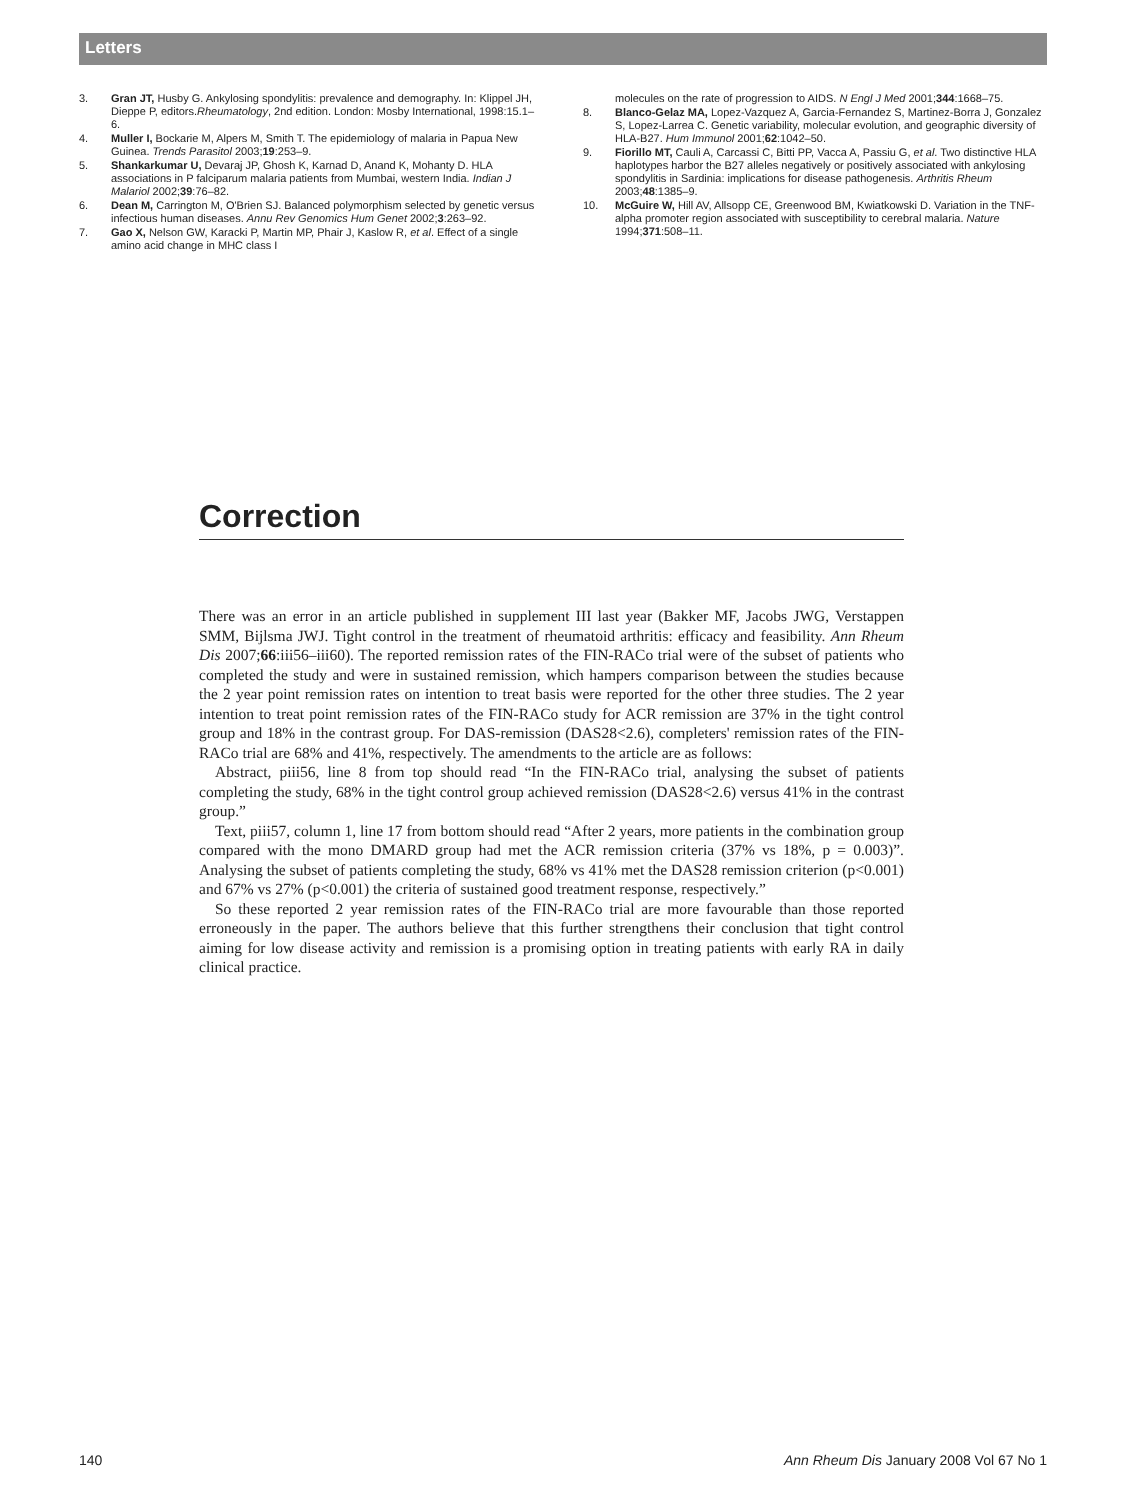Letters
3. Gran JT, Husby G. Ankylosing spondylitis: prevalence and demography. In: Klippel JH, Dieppe P, editors.Rheumatology, 2nd edition. London: Mosby International, 1998:15.1–6.
4. Muller I, Bockarie M, Alpers M, Smith T. The epidemiology of malaria in Papua New Guinea. Trends Parasitol 2003;19:253–9.
5. Shankarkumar U, Devaraj JP, Ghosh K, Karnad D, Anand K, Mohanty D. HLA associations in P falciparum malaria patients from Mumbai, western India. Indian J Malariol 2002;39:76–82.
6. Dean M, Carrington M, O'Brien SJ. Balanced polymorphism selected by genetic versus infectious human diseases. Annu Rev Genomics Hum Genet 2002;3:263–92.
7. Gao X, Nelson GW, Karacki P, Martin MP, Phair J, Kaslow R, et al. Effect of a single amino acid change in MHC class I
molecules on the rate of progression to AIDS. N Engl J Med 2001;344:1668–75.
8. Blanco-Gelaz MA, Lopez-Vazquez A, Garcia-Fernandez S, Martinez-Borra J, Gonzalez S, Lopez-Larrea C. Genetic variability, molecular evolution, and geographic diversity of HLA-B27. Hum Immunol 2001;62:1042–50.
9. Fiorillo MT, Cauli A, Carcassi C, Bitti PP, Vacca A, Passiu G, et al. Two distinctive HLA haplotypes harbor the B27 alleles negatively or positively associated with ankylosing spondylitis in Sardinia: implications for disease pathogenesis. Arthritis Rheum 2003;48:1385–9.
10. McGuire W, Hill AV, Allsopp CE, Greenwood BM, Kwiatkowski D. Variation in the TNF-alpha promoter region associated with susceptibility to cerebral malaria. Nature 1994;371:508–11.
Correction
There was an error in an article published in supplement III last year (Bakker MF, Jacobs JWG, Verstappen SMM, Bijlsma JWJ. Tight control in the treatment of rheumatoid arthritis: efficacy and feasibility. Ann Rheum Dis 2007;66:iii56–iii60). The reported remission rates of the FIN-RACo trial were of the subset of patients who completed the study and were in sustained remission, which hampers comparison between the studies because the 2 year point remission rates on intention to treat basis were reported for the other three studies. The 2 year intention to treat point remission rates of the FIN-RACo study for ACR remission are 37% in the tight control group and 18% in the contrast group. For DAS-remission (DAS28<2.6), completers' remission rates of the FIN-RACo trial are 68% and 41%, respectively. The amendments to the article are as follows:
Abstract, piii56, line 8 from top should read “In the FIN-RACo trial, analysing the subset of patients completing the study, 68% in the tight control group achieved remission (DAS28<2.6) versus 41% in the contrast group.”
Text, piii57, column 1, line 17 from bottom should read “After 2 years, more patients in the combination group compared with the mono DMARD group had met the ACR remission criteria (37% vs 18%, p = 0.003)”. Analysing the subset of patients completing the study, 68% vs 41% met the DAS28 remission criterion (p<0.001) and 67% vs 27% (p<0.001) the criteria of sustained good treatment response, respectively.”
So these reported 2 year remission rates of the FIN-RACo trial are more favourable than those reported erroneously in the paper. The authors believe that this further strengthens their conclusion that tight control aiming for low disease activity and remission is a promising option in treating patients with early RA in daily clinical practice.
140 Ann Rheum Dis January 2008 Vol 67 No 1